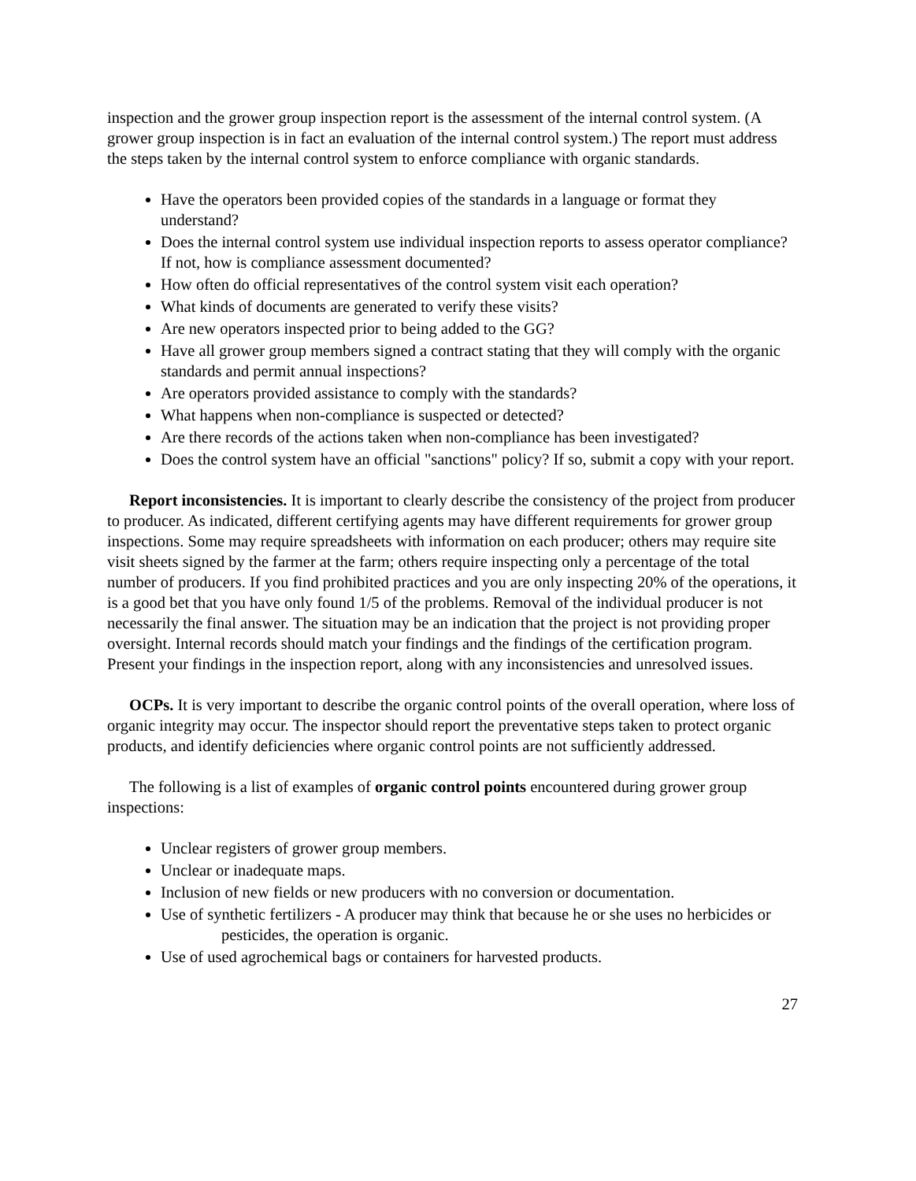inspection and the grower group inspection report is the assessment of the internal control system. (A grower group inspection is in fact an evaluation of the internal control system.) The report must address the steps taken by the internal control system to enforce compliance with organic standards.
Have the operators been provided copies of the standards in a language or format they understand?
Does the internal control system use individual inspection reports to assess operator compliance?
If not, how is compliance assessment documented?
How often do official representatives of the control system visit each operation?
What kinds of documents are generated to verify these visits?
Are new operators inspected prior to being added to the GG?
Have all grower group members signed a contract stating that they will comply with the organic standards and permit annual inspections?
Are operators provided assistance to comply with the standards?
What happens when non-compliance is suspected or detected?
Are there records of the actions taken when non-compliance has been investigated?
Does the control system have an official "sanctions" policy? If so, submit a copy with your report.
Report inconsistencies. It is important to clearly describe the consistency of the project from producer to producer. As indicated, different certifying agents may have different requirements for grower group inspections. Some may require spreadsheets with information on each producer; others may require site visit sheets signed by the farmer at the farm; others require inspecting only a percentage of the total number of producers. If you find prohibited practices and you are only inspecting 20% of the operations, it is a good bet that you have only found 1/5 of the problems. Removal of the individual producer is not necessarily the final answer. The situation may be an indication that the project is not providing proper oversight. Internal records should match your findings and the findings of the certification program. Present your findings in the inspection report, along with any inconsistencies and unresolved issues.
OCPs. It is very important to describe the organic control points of the overall operation, where loss of organic integrity may occur. The inspector should report the preventative steps taken to protect organic products, and identify deficiencies where organic control points are not sufficiently addressed.
The following is a list of examples of organic control points encountered during grower group inspections:
Unclear registers of grower group members.
Unclear or inadequate maps.
Inclusion of new fields or new producers with no conversion or documentation.
Use of synthetic fertilizers - A producer may think that because he or she uses no herbicides or pesticides, the operation is organic.
Use of used agrochemical bags or containers for harvested products.
27